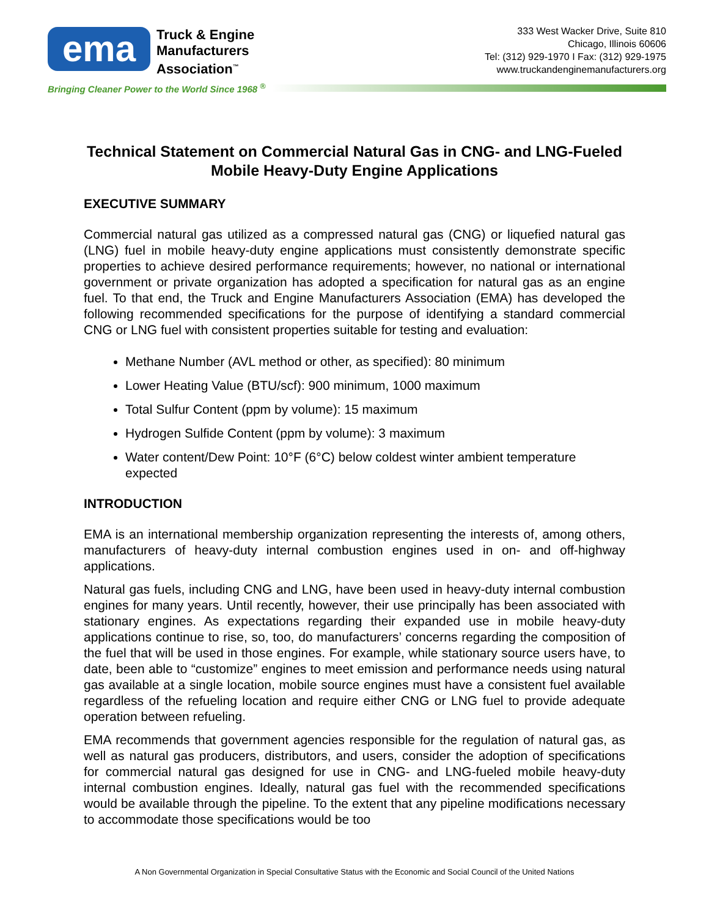ema
Truck & Engine
Manufacturers
Association<sup>™</sup>
333 West Wacker Drive, Suite 810
Chicago, Illinois 60606
Tel: (312) 929-1970 I Fax: (312) 929-1975
www.truckandenginemanufacturers.org
Bringing Cleaner Power to the World Since 1968 <sup>®</sup>
Technical Statement on Commercial Natural Gas in CNG- and LNG-Fueled Mobile Heavy-Duty Engine Applications
EXECUTIVE SUMMARY
Commercial natural gas utilized as a compressed natural gas (CNG) or liquefied natural gas (LNG) fuel in mobile heavy-duty engine applications must consistently demonstrate specific properties to achieve desired performance requirements; however, no national or international government or private organization has adopted a specification for natural gas as an engine fuel. To that end, the Truck and Engine Manufacturers Association (EMA) has developed the following recommended specifications for the purpose of identifying a standard commercial CNG or LNG fuel with consistent properties suitable for testing and evaluation:
Methane Number (AVL method or other, as specified): 80 minimum
Lower Heating Value (BTU/scf): 900 minimum, 1000 maximum
Total Sulfur Content (ppm by volume): 15 maximum
Hydrogen Sulfide Content (ppm by volume): 3 maximum
Water content/Dew Point: 10°F (6°C) below coldest winter ambient temperature expected
INTRODUCTION
EMA is an international membership organization representing the interests of, among others, manufacturers of heavy-duty internal combustion engines used in on- and off-highway applications.
Natural gas fuels, including CNG and LNG, have been used in heavy-duty internal combustion engines for many years. Until recently, however, their use principally has been associated with stationary engines. As expectations regarding their expanded use in mobile heavy-duty applications continue to rise, so, too, do manufacturers’ concerns regarding the composition of the fuel that will be used in those engines. For example, while stationary source users have, to date, been able to “customize” engines to meet emission and performance needs using natural gas available at a single location, mobile source engines must have a consistent fuel available regardless of the refueling location and require either CNG or LNG fuel to provide adequate operation between refueling.
EMA recommends that government agencies responsible for the regulation of natural gas, as well as natural gas producers, distributors, and users, consider the adoption of specifications for commercial natural gas designed for use in CNG- and LNG-fueled mobile heavy-duty internal combustion engines. Ideally, natural gas fuel with the recommended specifications would be available through the pipeline. To the extent that any pipeline modifications necessary to accommodate those specifications would be too
A Non Governmental Organization in Special Consultative Status with the Economic and Social Council of the United Nations